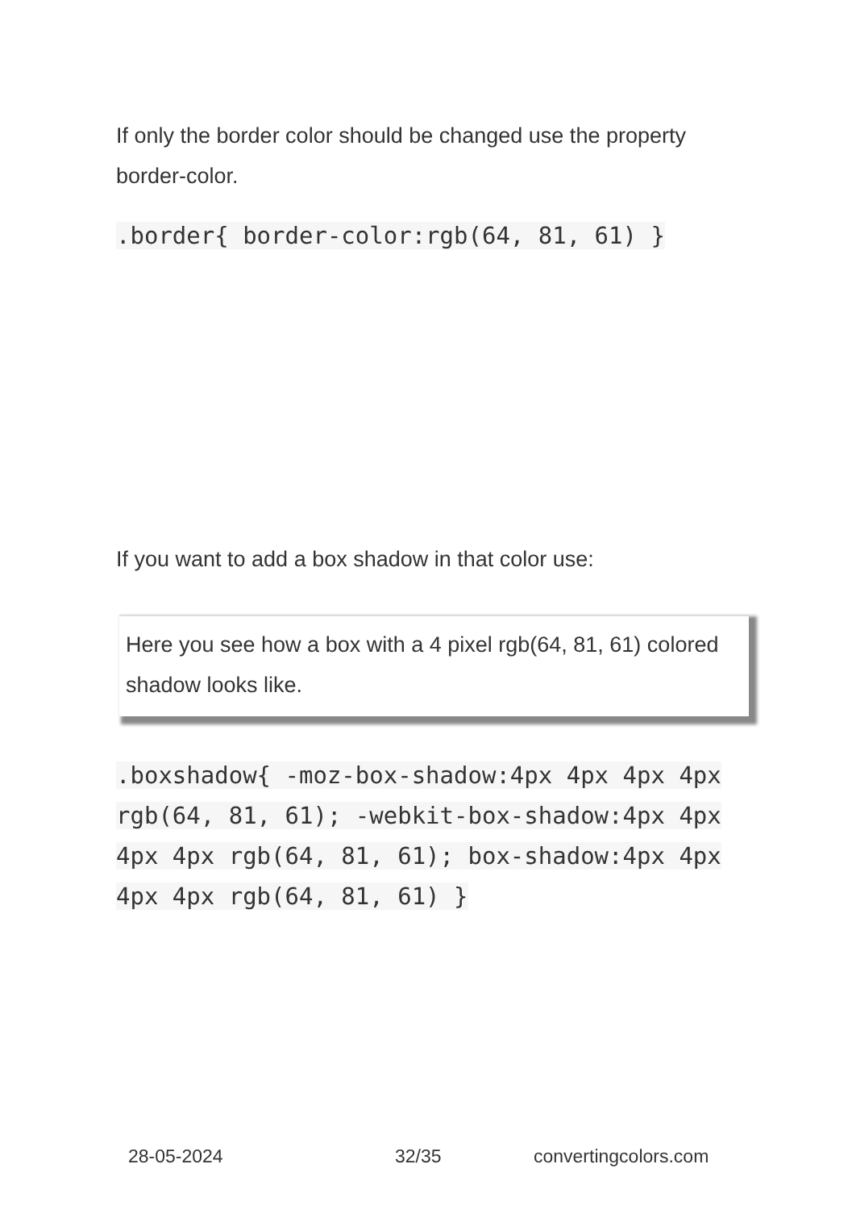If only the border color should be changed use the property border-color.
.border{ border-color:rgb(64, 81, 61) }
If you want to add a box shadow in that color use:
Here you see how a box with a 4 pixel rgb(64, 81, 61) colored shadow looks like.
.boxshadow{ -moz-box-shadow:4px 4px 4px 4px rgb(64, 81, 61); -webkit-box-shadow:4px 4px 4px 4px rgb(64, 81, 61); box-shadow:4px 4px 4px 4px rgb(64, 81, 61) }
28-05-2024 32/35 convertingcolors.com